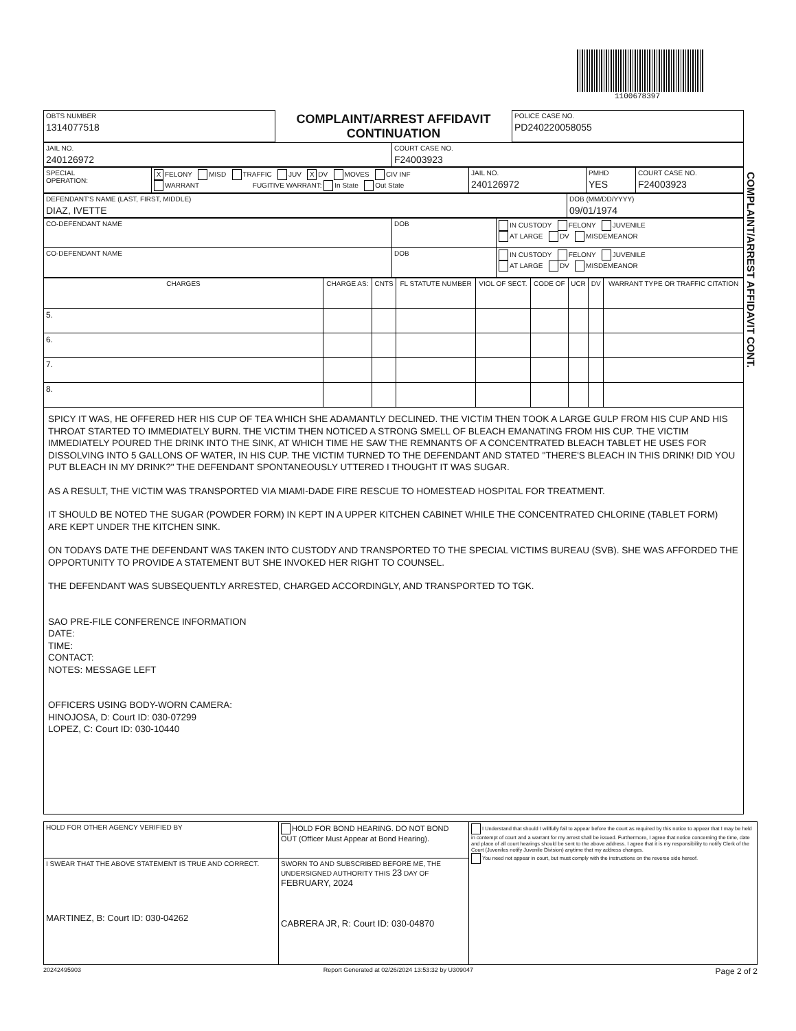1100678397
| OBTS NUMBER 1314077518 | COMPLAINT/ARREST AFFIDAVIT CONTINUATION | POLICE CASE NO. PD240220058055 |
| JAIL NO. 240126972 | COURT CASE NO. F24003923 |
| SPECIAL OPERATION: | X FELONY MISD TRAFFIC JUV X DV MOVES CIV INF WARRANT FUGITIVE WARRANT: In State Out State | JAIL NO. 240126972 | PMHD YES | COURT CASE NO. F24003923 |
| DEFENDANT'S NAME (LAST, FIRST, MIDDLE) DIAZ, IVETTE | DOB (MM/DD/YYYY) 09/01/1974 |
| CO-DEFENDANT NAME | DOB | IN CUSTODY FELONY JUVENILE AT LARGE DV MISDEMEANOR |
| CO-DEFENDANT NAME | DOB | IN CUSTODY FELONY JUVENILE AT LARGE DV MISDEMEANOR |
| CHARGES | CHARGE AS: | CNTS | FL STATUTE NUMBER | VIOL OF SECT. | CODE OF | UCR | DV | WARRANT TYPE OR TRAFFIC CITATION |
| --- | --- | --- | --- | --- | --- | --- | --- | --- |
| 5. | | | | | | | | |
| 6. | | | | | | | | |
| 7. | | | | | | | | |
| 8. | | | | | | | | |
SPICY IT WAS, HE OFFERED HER HIS CUP OF TEA WHICH SHE ADAMANTLY DECLINED. THE VICTIM THEN TOOK A LARGE GULP FROM HIS CUP AND HIS THROAT STARTED TO IMMEDIATELY BURN. THE VICTIM THEN NOTICED A STRONG SMELL OF BLEACH EMANATING FROM HIS CUP. THE VICTIM IMMEDIATELY POURED THE DRINK INTO THE SINK, AT WHICH TIME HE SAW THE REMNANTS OF A CONCENTRATED BLEACH TABLET HE USES FOR DISSOLVING INTO 5 GALLONS OF WATER, IN HIS CUP. THE VICTIM TURNED TO THE DEFENDANT AND STATED "THERE'S BLEACH IN THIS DRINK! DID YOU PUT BLEACH IN MY DRINK?" THE DEFENDANT SPONTANEOUSLY UTTERED I THOUGHT IT WAS SUGAR.
AS A RESULT, THE VICTIM WAS TRANSPORTED VIA MIAMI-DADE FIRE RESCUE TO HOMESTEAD HOSPITAL FOR TREATMENT.
IT SHOULD BE NOTED THE SUGAR (POWDER FORM) IN KEPT IN A UPPER KITCHEN CABINET WHILE THE CONCENTRATED CHLORINE (TABLET FORM) ARE KEPT UNDER THE KITCHEN SINK.
ON TODAYS DATE THE DEFENDANT WAS TAKEN INTO CUSTODY AND TRANSPORTED TO THE SPECIAL VICTIMS BUREAU (SVB). SHE WAS AFFORDED THE OPPORTUNITY TO PROVIDE A STATEMENT BUT SHE INVOKED HER RIGHT TO COUNSEL.
THE DEFENDANT WAS SUBSEQUENTLY ARRESTED, CHARGED ACCORDINGLY, AND TRANSPORTED TO TGK.
SAO PRE-FILE CONFERENCE INFORMATION
DATE:
TIME:
CONTACT:
NOTES: MESSAGE LEFT
OFFICERS USING BODY-WORN CAMERA:
HINOJOSA, D: Court ID: 030-07299
LOPEZ, C: Court ID: 030-10440
| HOLD FOR OTHER AGENCY VERIFIED BY | HOLD FOR BOND HEARING. DO NOT BOND OUT (Officer Must Appear at Bond Hearing). | I Understand that should I willfully fail to appear before the court as required by this notice to appear that I may be held in contempt of court and a warrant for my arrest shall be issued. Furthermore, I agree that notice concerning the time, date and place of all court hearings should be sent to the above address. I agree that it is my responsibility to notify Clerk of the Court (Juveniles notify Juvenile Division) anytime that my address changes. You need not appear in court, but must comply with the instructions on the reverse side hereof. |
| I SWEAR THAT THE ABOVE STATEMENT IS TRUE AND CORRECT. MARTINEZ, B: Court ID: 030-04262 | SWORN TO AND SUBSCRIBED BEFORE ME, THE UNDERSIGNED AUTHORITY THIS 23 DAY OF FEBRUARY, 2024 CABRERA JR, R: Court ID: 030-04870 | |
20242495903 Report Generated at 02/26/2024 13:53:32 by U309047 Page 2 of 2
COMPLAINT/ARREST AFFIDAVIT CONT.